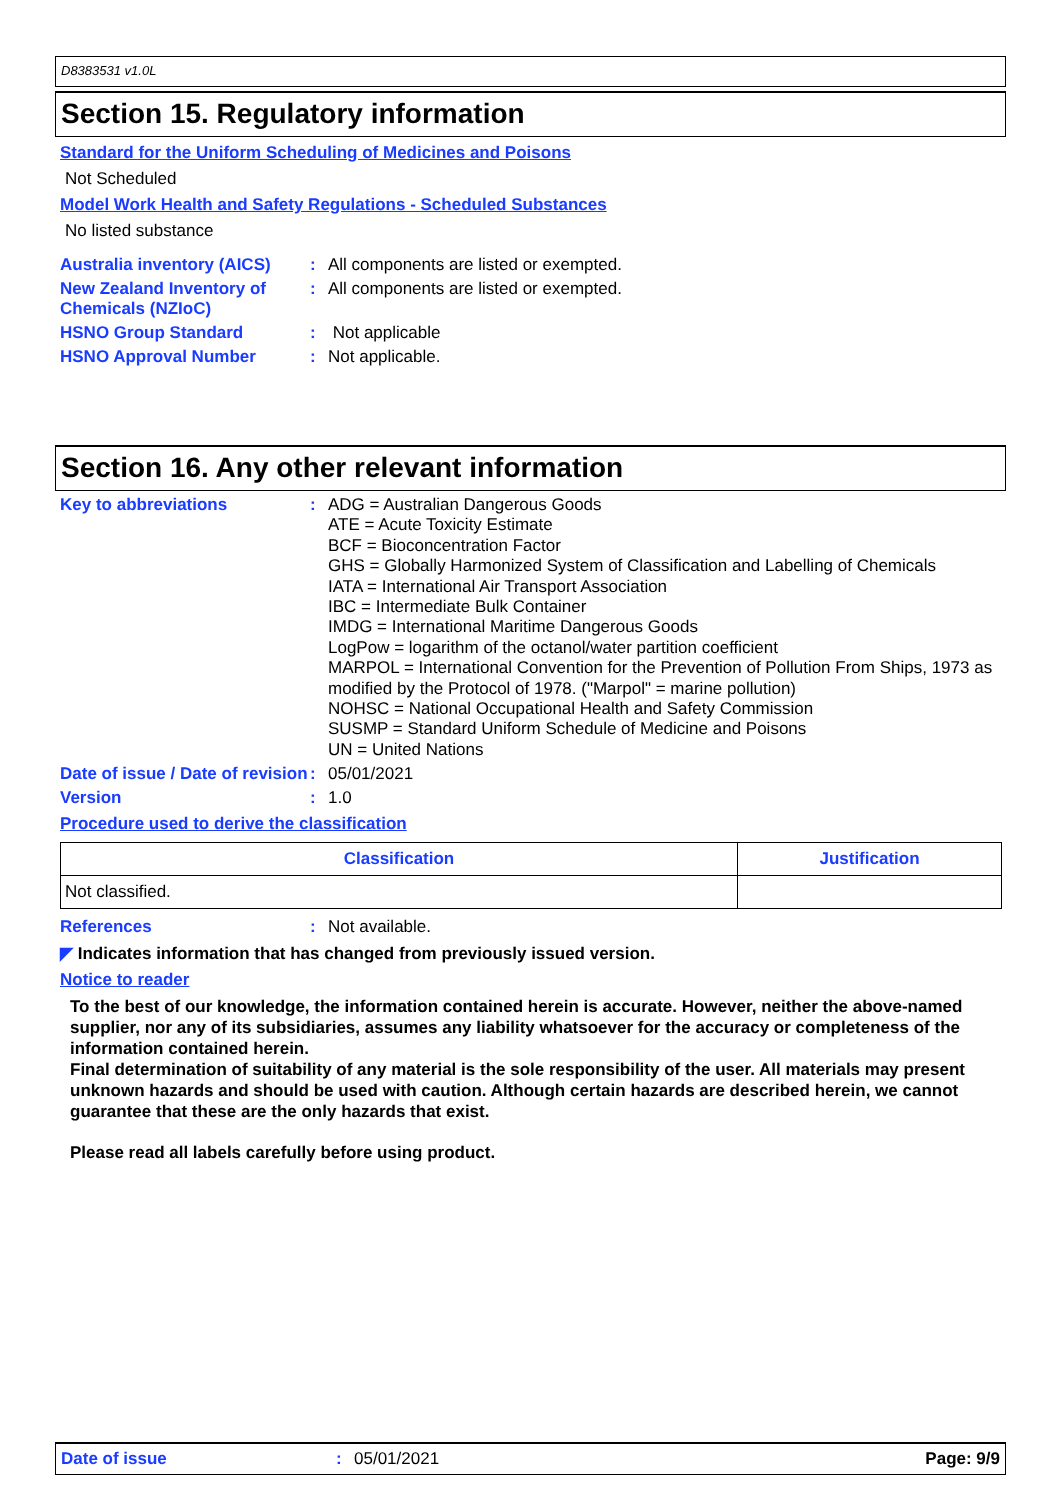D8383531 v1.0L
Section 15. Regulatory information
Standard for the Uniform Scheduling of Medicines and Poisons
Not Scheduled
Model Work Health and Safety Regulations - Scheduled Substances
No listed substance
Australia inventory (AICS)
: All components are listed or exempted.
New Zealand Inventory of Chemicals (NZIoC)
: All components are listed or exempted.
HSNO Group Standard : Not applicable
HSNO Approval Number : Not applicable.
Section 16. Any other relevant information
Key to abbreviations : ADG = Australian Dangerous Goods
ATE = Acute Toxicity Estimate
BCF = Bioconcentration Factor
GHS = Globally Harmonized System of Classification and Labelling of Chemicals
IATA = International Air Transport Association
IBC = Intermediate Bulk Container
IMDG = International Maritime Dangerous Goods
LogPow = logarithm of the octanol/water partition coefficient
MARPOL = International Convention for the Prevention of Pollution From Ships, 1973 as modified by the Protocol of 1978. ("Marpol" = marine pollution)
NOHSC = National Occupational Health and Safety Commission
SUSMP = Standard Uniform Schedule of Medicine and Poisons
UN = United Nations
Date of issue / Date of revision
: 05/01/2021
Version : 1.0
Procedure used to derive the classification
| Classification | Justification |
| --- | --- |
| Not classified. | |
References : Not available.
◤ Indicates information that has changed from previously issued version.
Notice to reader
To the best of our knowledge, the information contained herein is accurate. However, neither the above-named supplier, nor any of its subsidiaries, assumes any liability whatsoever for the accuracy or completeness of the information contained herein.
Final determination of suitability of any material is the sole responsibility of the user. All materials may present unknown hazards and should be used with caution. Although certain hazards are described herein, we cannot guarantee that these are the only hazards that exist.
Please read all labels carefully before using product.
Date of issue : 05/01/2021 Page: 9/9